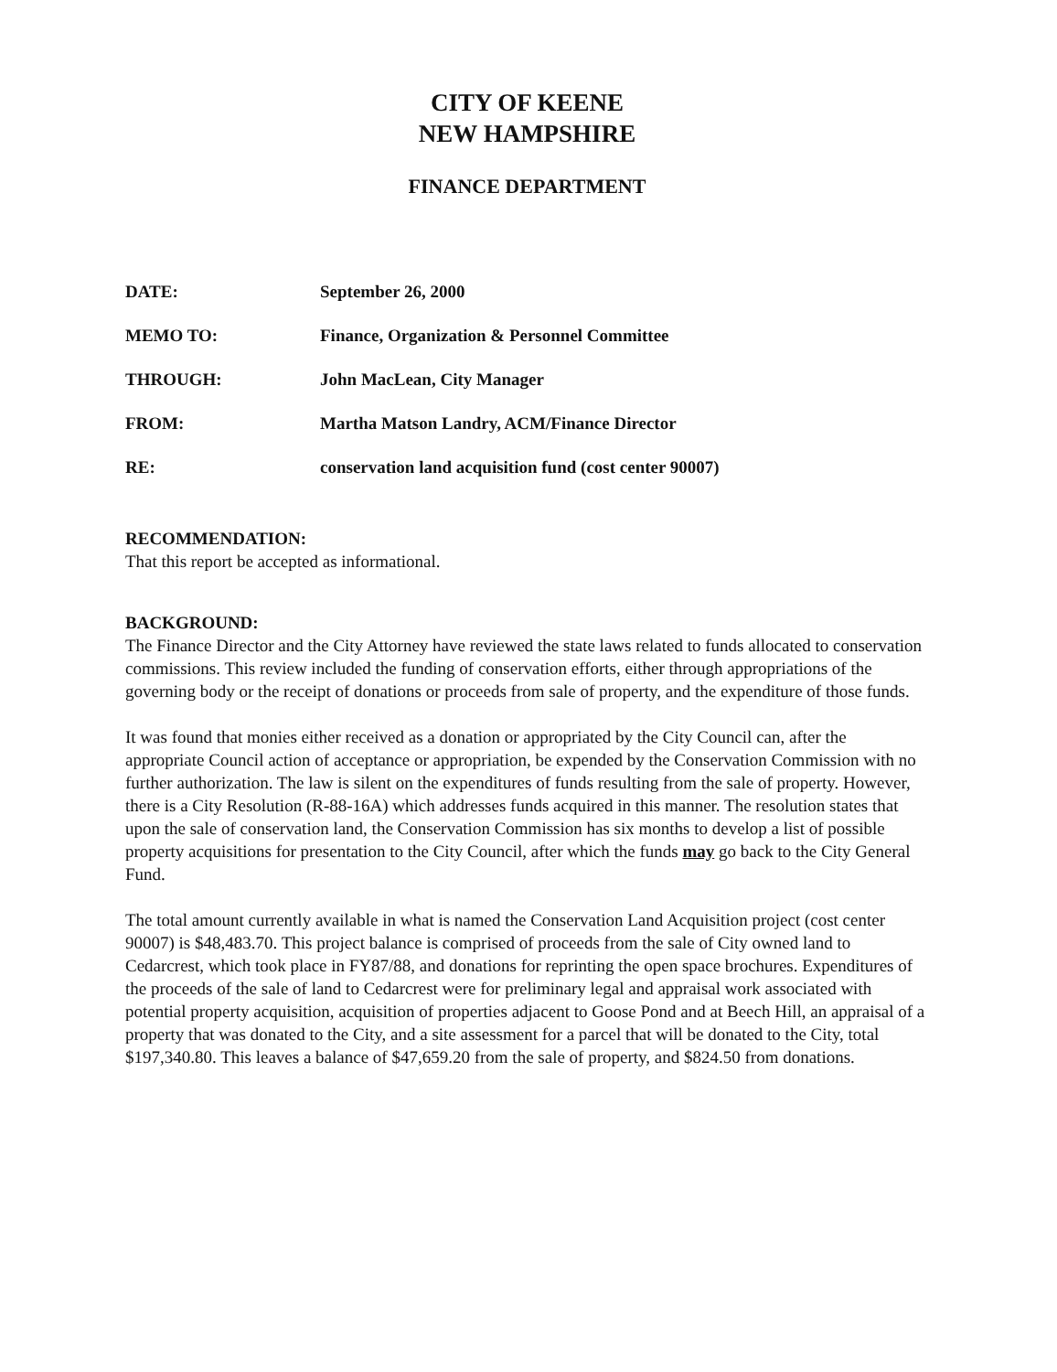CITY OF KEENE
NEW HAMPSHIRE
FINANCE DEPARTMENT
| DATE: | September 26, 2000 |
| MEMO TO: | Finance, Organization & Personnel Committee |
| THROUGH: | John MacLean, City Manager |
| FROM: | Martha Matson Landry, ACM/Finance Director |
| RE: | conservation land acquisition fund (cost center 90007) |
RECOMMENDATION:
That this report be accepted as informational.
BACKGROUND:
The Finance Director and the City Attorney have reviewed the state laws related to funds allocated to conservation commissions. This review included the funding of conservation efforts, either through appropriations of the governing body or the receipt of donations or proceeds from sale of property, and the expenditure of those funds.
It was found that monies either received as a donation or appropriated by the City Council can, after the appropriate Council action of acceptance or appropriation, be expended by the Conservation Commission with no further authorization. The law is silent on the expenditures of funds resulting from the sale of property. However, there is a City Resolution (R-88-16A) which addresses funds acquired in this manner. The resolution states that upon the sale of conservation land, the Conservation Commission has six months to develop a list of possible property acquisitions for presentation to the City Council, after which the funds may go back to the City General Fund.
The total amount currently available in what is named the Conservation Land Acquisition project (cost center 90007) is $48,483.70. This project balance is comprised of proceeds from the sale of City owned land to Cedarcrest, which took place in FY87/88, and donations for reprinting the open space brochures. Expenditures of the proceeds of the sale of land to Cedarcrest were for preliminary legal and appraisal work associated with potential property acquisition, acquisition of properties adjacent to Goose Pond and at Beech Hill, an appraisal of a property that was donated to the City, and a site assessment for a parcel that will be donated to the City, total $197,340.80. This leaves a balance of $47,659.20 from the sale of property, and $824.50 from donations.